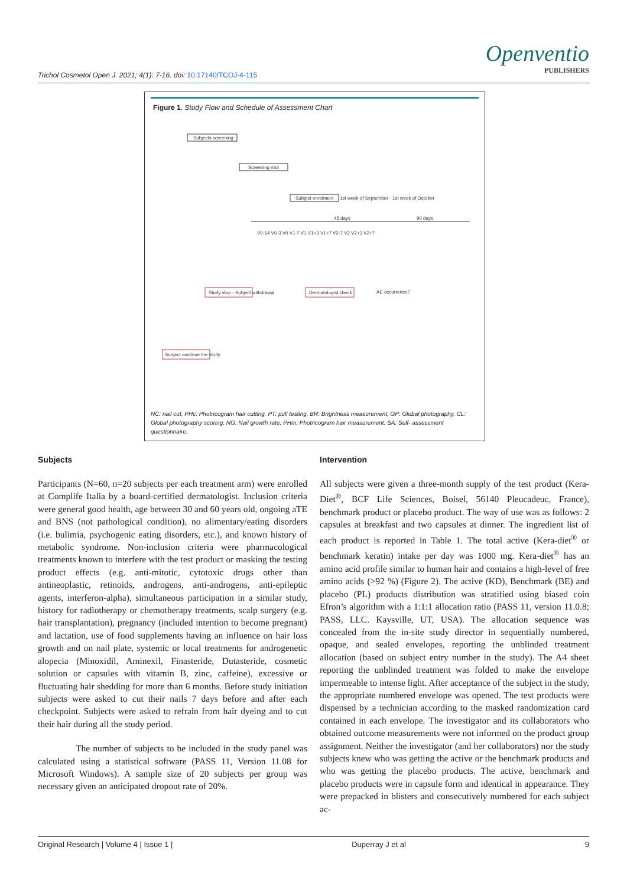Trichol Cosmetol Open J. 2021; 4(1): 7-16. doi: 10.17140/TCOJ-4-115
Openventio
PUBLISHERS
Figure 1. Study Flow and Schedule of Assessment Chart
Subjects screening
Screening visit
Subject enrolment
1st week of September - 1st week of October
45 days
90 days
V0-14 V0-3 V0 V1-7 V1 V1+3 V1+7 V2-7 V2 V2+3 V2+7
Study stop - Subject withdrawal
Dermatologist check
AE occurrence?
Subject continue the study
NC: nail cut, PHc: Photricogram hair cutting, PT: pull testing, BR: Brightness measurement, GP: Global photography, CL: Global photography scoring, NG: Nail growth rate, PHm: Photricogram hair measurement, SA: Self- assessment questionnaire.
Subjects
Participants (N=60, n=20 subjects per each treatment arm) were enrolled at Complife Italia by a board-certified dermatologist. Inclusion criteria were general good health, age between 30 and 60 years old, ongoing aTE and BNS (not pathological condition), no alimentary/eating disorders (i.e. bulimia, psychogenic eating disorders, etc.), and known history of metabolic syndrome. Non-inclusion criteria were pharmacological treatments known to interfere with the test product or masking the testing product effects (e.g. anti-mitotic, cytotoxic drugs other than antineoplastic, retinoids, androgens, anti-androgens, anti-epileptic agents, interferon-alpha), simultaneous participation in a similar study, history for radiotherapy or chemotherapy treatments, scalp surgery (e.g. hair transplantation), pregnancy (included intention to become pregnant) and lactation, use of food supplements having an influence on hair loss growth and on nail plate, systemic or local treatments for androgenetic alopecia (Minoxidil, Aminexil, Finasteride, Dutasteride, cosmetic solution or capsules with vitamin B, zinc, caffeine), excessive or fluctuating hair shedding for more than 6 months. Before study initiation subjects were asked to cut their nails 7 days before and after each checkpoint. Subjects were asked to refrain from hair dyeing and to cut their hair during all the study period.
The number of subjects to be included in the study panel was calculated using a statistical software (PASS 11, Version 11.08 for Microsoft Windows). A sample size of 20 subjects per group was necessary given an anticipated dropout rate of 20%.
Intervention
All subjects were given a three-month supply of the test product (Kera-Diet<sup>®</sup>, BCF Life Sciences, Boisel, 56140 Pleucadeuc, France), benchmark product or placebo product. The way of use was as follows: 2 capsules at breakfast and two capsules at dinner. The ingredient list of each product is reported in Table 1. The total active (Kera-diet<sup>®</sup> or benchmark keratin) intake per day was 1000 mg. Kera-diet<sup>®</sup> has an amino acid profile similar to human hair and contains a high-level of free amino acids (>92 %) (Figure 2). The active (KD), Benchmark (BE) and placebo (PL) products distribution was stratified using biased coin Efron’s algorithm with a 1:1:1 allocation ratio (PASS 11, version 11.0.8; PASS, LLC. Kaysville, UT, USA). The allocation sequence was concealed from the in-site study director in sequentially numbered, opaque, and sealed envelopes, reporting the unblinded treatment allocation (based on subject entry number in the study). The A4 sheet reporting the unblinded treatment was folded to make the envelope impermeable to intense light. After acceptance of the subject in the study, the appropriate numbered envelope was opened. The test products were dispensed by a technician according to the masked randomization card contained in each envelope. The investigator and its collaborators who obtained outcome measurements were not informed on the product group assignment. Neither the investigator (and her collaborators) nor the study subjects knew who was getting the active or the benchmark products and who was getting the placebo products. The active, benchmark and placebo products were in capsule form and identical in appearance. They were prepacked in blisters and consecutively numbered for each subject ac-
Original Research | Volume 4 | Issue 1 | Duperray J et al 9